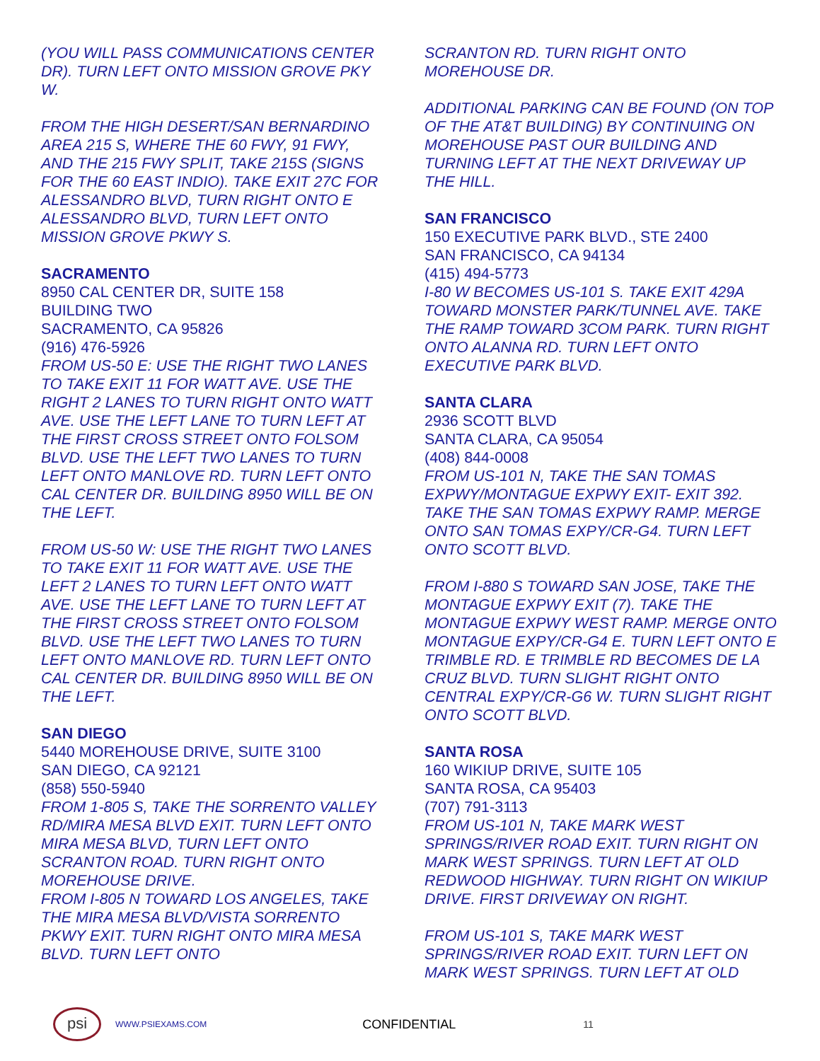(YOU WILL PASS COMMUNICATIONS CENTER DR). TURN LEFT ONTO MISSION GROVE PKY W.
FROM THE HIGH DESERT/SAN BERNARDINO AREA 215 S, WHERE THE 60 FWY, 91 FWY, AND THE 215 FWY SPLIT, TAKE 215S (SIGNS FOR THE 60 EAST INDIO). TAKE EXIT 27C FOR ALESSANDRO BLVD, TURN RIGHT ONTO E ALESSANDRO BLVD, TURN LEFT ONTO MISSION GROVE PKWY S.
SACRAMENTO
8950 CAL CENTER DR, SUITE 158
BUILDING TWO
SACRAMENTO, CA 95826
(916) 476-5926
FROM US-50 E: USE THE RIGHT TWO LANES TO TAKE EXIT 11 FOR WATT AVE. USE THE RIGHT 2 LANES TO TURN RIGHT ONTO WATT AVE. USE THE LEFT LANE TO TURN LEFT AT THE FIRST CROSS STREET ONTO FOLSOM BLVD. USE THE LEFT TWO LANES TO TURN LEFT ONTO MANLOVE RD. TURN LEFT ONTO CAL CENTER DR. BUILDING 8950 WILL BE ON THE LEFT.
FROM US-50 W: USE THE RIGHT TWO LANES TO TAKE EXIT 11 FOR WATT AVE. USE THE LEFT 2 LANES TO TURN LEFT ONTO WATT AVE. USE THE LEFT LANE TO TURN LEFT AT THE FIRST CROSS STREET ONTO FOLSOM BLVD. USE THE LEFT TWO LANES TO TURN LEFT ONTO MANLOVE RD. TURN LEFT ONTO CAL CENTER DR. BUILDING 8950 WILL BE ON THE LEFT.
SAN DIEGO
5440 MOREHOUSE DRIVE, SUITE 3100
SAN DIEGO, CA 92121
(858) 550-5940
FROM 1-805 S, TAKE THE SORRENTO VALLEY RD/MIRA MESA BLVD EXIT. TURN LEFT ONTO MIRA MESA BLVD, TURN LEFT ONTO SCRANTON ROAD. TURN RIGHT ONTO MOREHOUSE DRIVE.
FROM I-805 N TOWARD LOS ANGELES, TAKE THE MIRA MESA BLVD/VISTA SORRENTO PKWY EXIT. TURN RIGHT ONTO MIRA MESA BLVD. TURN LEFT ONTO
SCRANTON RD. TURN RIGHT ONTO MOREHOUSE DR.
ADDITIONAL PARKING CAN BE FOUND (ON TOP OF THE AT&T BUILDING) BY CONTINUING ON MOREHOUSE PAST OUR BUILDING AND TURNING LEFT AT THE NEXT DRIVEWAY UP THE HILL.
SAN FRANCISCO
150 EXECUTIVE PARK BLVD., STE 2400
SAN FRANCISCO, CA 94134
(415) 494-5773
I-80 W BECOMES US-101 S. TAKE EXIT 429A TOWARD MONSTER PARK/TUNNEL AVE. TAKE THE RAMP TOWARD 3COM PARK. TURN RIGHT ONTO ALANNA RD. TURN LEFT ONTO EXECUTIVE PARK BLVD.
SANTA CLARA
2936 SCOTT BLVD
SANTA CLARA, CA 95054
(408) 844-0008
FROM US-101 N, TAKE THE SAN TOMAS EXPWY/MONTAGUE EXPWY EXIT- EXIT 392. TAKE THE SAN TOMAS EXPWY RAMP. MERGE ONTO SAN TOMAS EXPY/CR-G4. TURN LEFT ONTO SCOTT BLVD.
FROM I-880 S TOWARD SAN JOSE, TAKE THE MONTAGUE EXPWY EXIT (7). TAKE THE MONTAGUE EXPWY WEST RAMP. MERGE ONTO MONTAGUE EXPY/CR-G4 E. TURN LEFT ONTO E TRIMBLE RD. E TRIMBLE RD BECOMES DE LA CRUZ BLVD. TURN SLIGHT RIGHT ONTO CENTRAL EXPY/CR-G6 W. TURN SLIGHT RIGHT ONTO SCOTT BLVD.
SANTA ROSA
160 WIKIUP DRIVE, SUITE 105
SANTA ROSA, CA 95403
(707) 791-3113
FROM US-101 N, TAKE MARK WEST SPRINGS/RIVER ROAD EXIT. TURN RIGHT ON MARK WEST SPRINGS. TURN LEFT AT OLD REDWOOD HIGHWAY. TURN RIGHT ON WIKIUP DRIVE. FIRST DRIVEWAY ON RIGHT.
FROM US-101 S, TAKE MARK WEST SPRINGS/RIVER ROAD EXIT. TURN LEFT ON MARK WEST SPRINGS. TURN LEFT AT OLD
psi
WWW.PSIEXAMS.COM CONFIDENTIAL 11